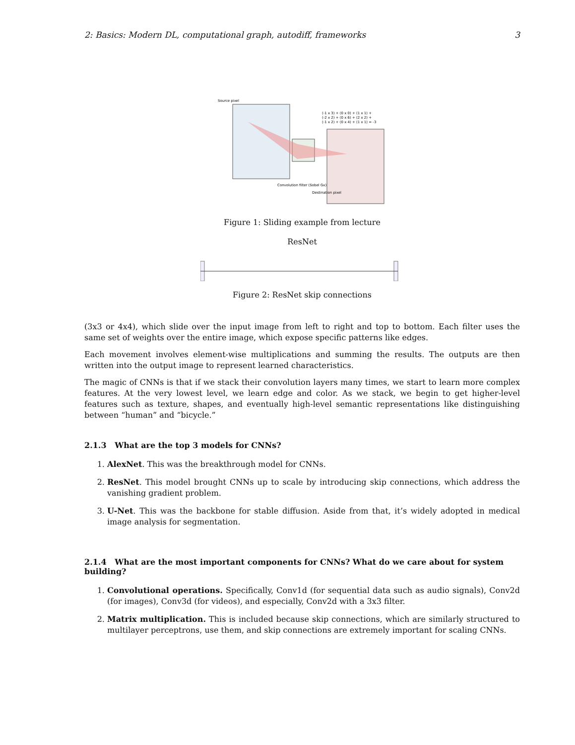2: Basics: Modern DL, computational graph, autodiff, frameworks 3
Source pixel
(-1 x 3) + (0 x 0) + (1 x 1) +
(-2 x 2) + (0 x 6) + (2 x 2) +
(-1 x 2) + (0 x 4) + (1 x 1) = -3
Convolution filter (Sobel Gx)
Destination pixel
Figure 1: Sliding example from lecture
ResNet
Figure 2: ResNet skip connections
(3x3 or 4x4), which slide over the input image from left to right and top to bottom. Each filter uses the same set of weights over the entire image, which expose specific patterns like edges.
Each movement involves element-wise multiplications and summing the results. The outputs are then written into the output image to represent learned characteristics.
The magic of CNNs is that if we stack their convolution layers many times, we start to learn more complex features. At the very lowest level, we learn edge and color. As we stack, we begin to get higher-level features such as texture, shapes, and eventually high-level semantic representations like distinguishing between “human” and “bicycle.”
2.1.3 What are the top 3 models for CNNs?
1. AlexNet. This was the breakthrough model for CNNs.
2. ResNet. This model brought CNNs up to scale by introducing skip connections, which address the vanishing gradient problem.
3. U-Net. This was the backbone for stable diffusion. Aside from that, it’s widely adopted in medical image analysis for segmentation.
2.1.4 What are the most important components for CNNs? What do we care about for system building?
1. Convolutional operations. Specifically, Conv1d (for sequential data such as audio signals), Conv2d (for images), Conv3d (for videos), and especially, Conv2d with a 3x3 filter.
2. Matrix multiplication. This is included because skip connections, which are similarly structured to multilayer perceptrons, use them, and skip connections are extremely important for scaling CNNs.